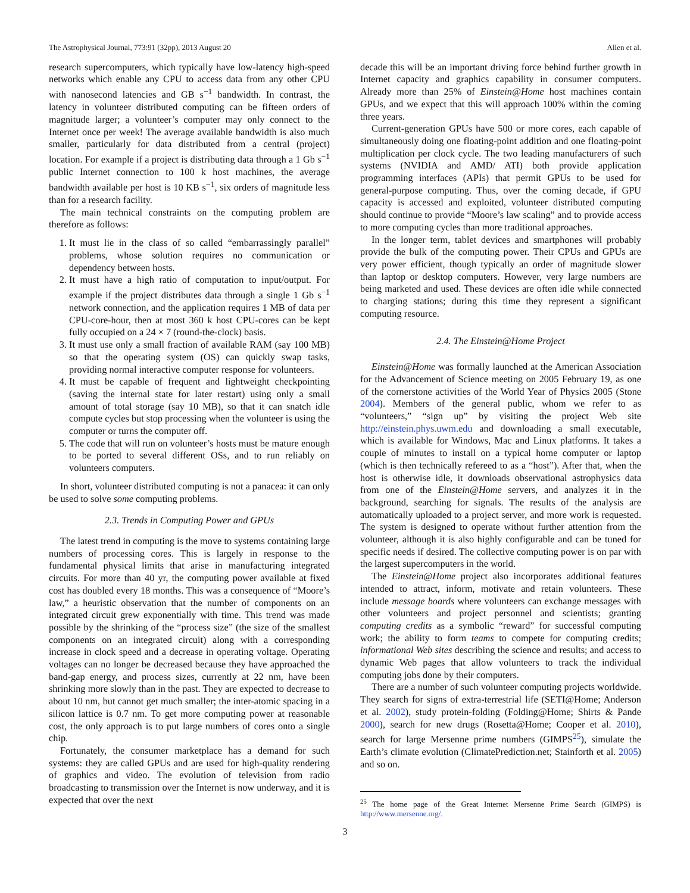The Astrophysical Journal, 773:91 (32pp), 2013 August 20 Allen et al.
research supercomputers, which typically have low-latency high-speed networks which enable any CPU to access data from any other CPU with nanosecond latencies and GB s<sup>−1</sup> bandwidth. In contrast, the latency in volunteer distributed computing can be fifteen orders of magnitude larger; a volunteer’s computer may only connect to the Internet once per week! The average available bandwidth is also much smaller, particularly for data distributed from a central (project) location. For example if a project is distributing data through a 1 Gb s<sup>−1</sup> public Internet connection to 100 k host machines, the average bandwidth available per host is 10 KB s<sup>−1</sup>, six orders of magnitude less than for a research facility.
The main technical constraints on the computing problem are therefore as follows:
1. It must lie in the class of so called “embarrassingly parallel” problems, whose solution requires no communication or dependency between hosts.
2. It must have a high ratio of computation to input/output. For example if the project distributes data through a single 1 Gb s<sup>−1</sup> network connection, and the application requires 1 MB of data per CPU-core-hour, then at most 360 k host CPU-cores can be kept fully occupied on a 24 × 7 (round-the-clock) basis.
3. It must use only a small fraction of available RAM (say 100 MB) so that the operating system (OS) can quickly swap tasks, providing normal interactive computer response for volunteers.
4. It must be capable of frequent and lightweight checkpointing (saving the internal state for later restart) using only a small amount of total storage (say 10 MB), so that it can snatch idle compute cycles but stop processing when the volunteer is using the computer or turns the computer off.
5. The code that will run on volunteer’s hosts must be mature enough to be ported to several different OSs, and to run reliably on volunteers computers.
In short, volunteer distributed computing is not a panacea: it can only be used to solve some computing problems.
2.3. Trends in Computing Power and GPUs
The latest trend in computing is the move to systems containing large numbers of processing cores. This is largely in response to the fundamental physical limits that arise in manufacturing integrated circuits. For more than 40 yr, the computing power available at fixed cost has doubled every 18 months. This was a consequence of “Moore’s law,” a heuristic observation that the number of components on an integrated circuit grew exponentially with time. This trend was made possible by the shrinking of the “process size” (the size of the smallest components on an integrated circuit) along with a corresponding increase in clock speed and a decrease in operating voltage. Operating voltages can no longer be decreased because they have approached the band-gap energy, and process sizes, currently at 22 nm, have been shrinking more slowly than in the past. They are expected to decrease to about 10 nm, but cannot get much smaller; the inter-atomic spacing in a silicon lattice is 0.7 nm. To get more computing power at reasonable cost, the only approach is to put large numbers of cores onto a single chip.
Fortunately, the consumer marketplace has a demand for such systems: they are called GPUs and are used for high-quality rendering of graphics and video. The evolution of television from radio broadcasting to transmission over the Internet is now underway, and it is expected that over the next
decade this will be an important driving force behind further growth in Internet capacity and graphics capability in consumer computers. Already more than 25% of Einstein@Home host machines contain GPUs, and we expect that this will approach 100% within the coming three years.
Current-generation GPUs have 500 or more cores, each capable of simultaneously doing one floating-point addition and one floating-point multiplication per clock cycle. The two leading manufacturers of such systems (NVIDIA and AMD/ ATI) both provide application programming interfaces (APIs) that permit GPUs to be used for general-purpose computing. Thus, over the coming decade, if GPU capacity is accessed and exploited, volunteer distributed computing should continue to provide “Moore’s law scaling” and to provide access to more computing cycles than more traditional approaches.
In the longer term, tablet devices and smartphones will probably provide the bulk of the computing power. Their CPUs and GPUs are very power efficient, though typically an order of magnitude slower than laptop or desktop computers. However, very large numbers are being marketed and used. These devices are often idle while connected to charging stations; during this time they represent a significant computing resource.
2.4. The Einstein@Home Project
Einstein@Home was formally launched at the American Association for the Advancement of Science meeting on 2005 February 19, as one of the cornerstone activities of the World Year of Physics 2005 (Stone 2004). Members of the general public, whom we refer to as “volunteers,” “sign up” by visiting the project Web site http://einstein.phys.uwm.edu and downloading a small executable, which is available for Windows, Mac and Linux platforms. It takes a couple of minutes to install on a typical home computer or laptop (which is then technically refereed to as a “host”). After that, when the host is otherwise idle, it downloads observational astrophysics data from one of the Einstein@Home servers, and analyzes it in the background, searching for signals. The results of the analysis are automatically uploaded to a project server, and more work is requested. The system is designed to operate without further attention from the volunteer, although it is also highly configurable and can be tuned for specific needs if desired. The collective computing power is on par with the largest supercomputers in the world.
The Einstein@Home project also incorporates additional features intended to attract, inform, motivate and retain volunteers. These include message boards where volunteers can exchange messages with other volunteers and project personnel and scientists; granting computing credits as a symbolic “reward” for successful computing work; the ability to form teams to compete for computing credits; informational Web sites describing the science and results; and access to dynamic Web pages that allow volunteers to track the individual computing jobs done by their computers.
There are a number of such volunteer computing projects worldwide. They search for signs of extra-terrestrial life (SETI@Home; Anderson et al. 2002), study protein-folding (Folding@Home; Shirts & Pande 2000), search for new drugs (Rosetta@Home; Cooper et al. 2010), search for large Mersenne prime numbers (GIMPS<sup>25</sup>), simulate the Earth’s climate evolution (ClimatePrediction.net; Stainforth et al. 2005) and so on.
<sup>25</sup> The home page of the Great Internet Mersenne Prime Search (GIMPS) is http://www.mersenne.org/.
3